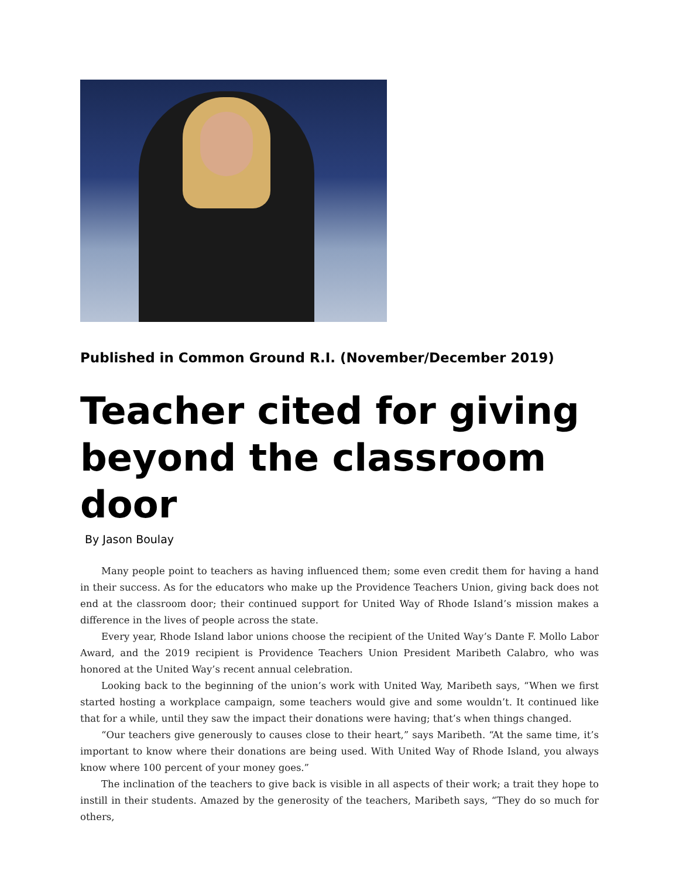Published in Common Ground R.I. (November/December 2019)
Teacher cited for giving beyond the classroom door
By Jason Boulay
Many people point to teachers as having influenced them; some even credit them for having a hand in their success. As for the educators who make up the Providence Teachers Union, giving back does not end at the classroom door; their continued support for United Way of Rhode Island’s mission makes a difference in the lives of people across the state.
Every year, Rhode Island labor unions choose the recipient of the United Way’s Dante F. Mollo Labor Award, and the 2019 recipient is Providence Teachers Union President Maribeth Calabro, who was honored at the United Way’s recent annual celebration.
Looking back to the beginning of the union’s work with United Way, Maribeth says, “When we first started hosting a workplace campaign, some teachers would give and some wouldn’t. It continued like that for a while, until they saw the impact their donations were having; that’s when things changed.
“Our teachers give generously to causes close to their heart,” says Maribeth. “At the same time, it’s important to know where their donations are being used. With United Way of Rhode Island, you always know where 100 percent of your money goes.”
The inclination of the teachers to give back is visible in all aspects of their work; a trait they hope to instill in their students. Amazed by the generosity of the teachers, Maribeth says, “They do so much for others,